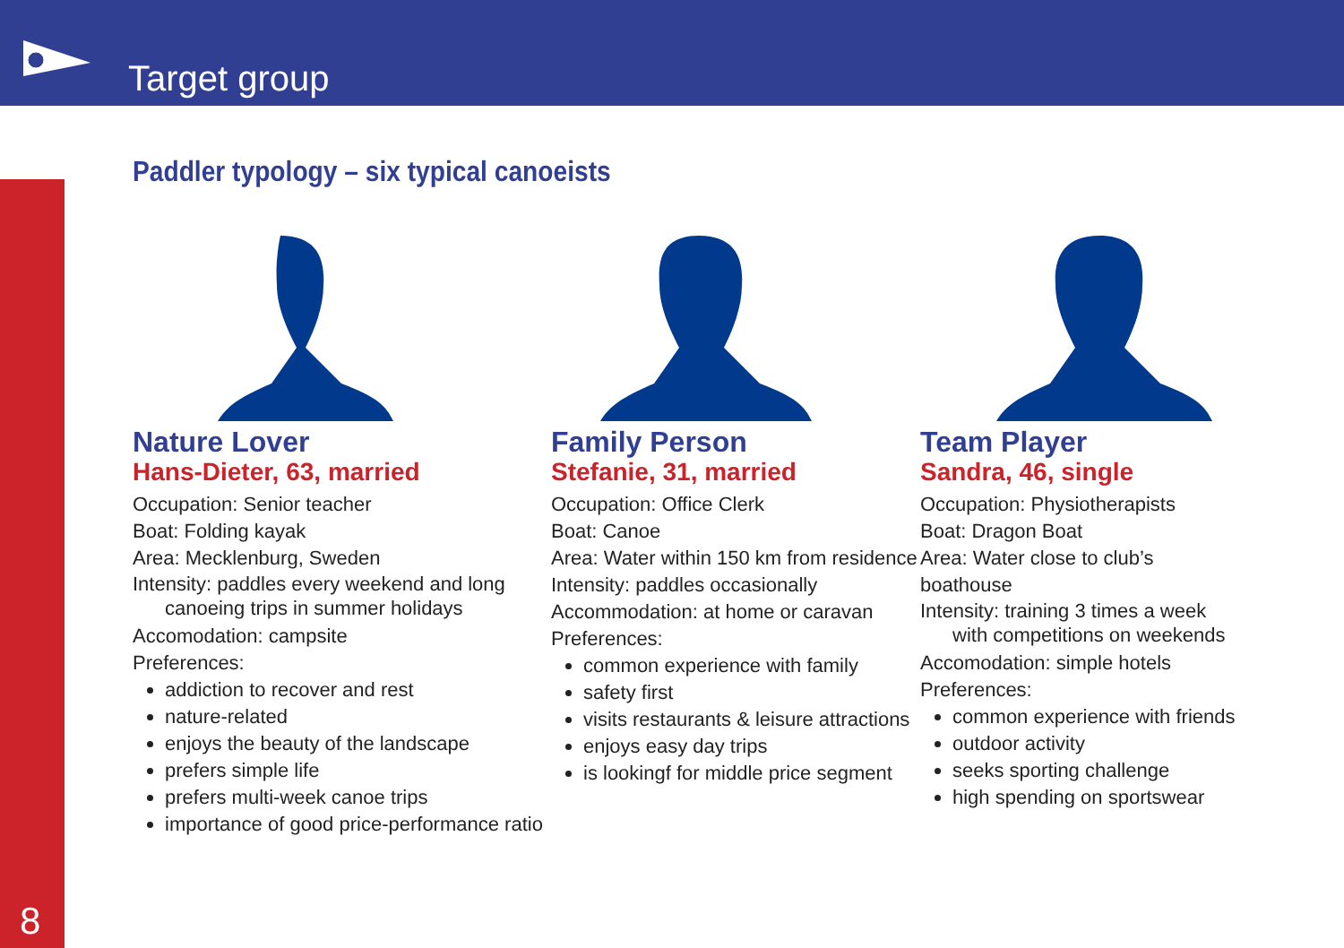Target group
8
Paddler typology – six typical canoeists
Nature Lover
Hans-Dieter, 63, married
Occupation: Senior teacher
Boat: Folding kayak
Area: Mecklenburg, Sweden
Intensity: paddles every weekend and long canoeing trips in summer holidays
Accomodation: campsite
Preferences:
addiction to recover and rest
nature-related
enjoys the beauty of the landscape
prefers simple life
prefers multi-week canoe trips
importance of good price-performance ratio
Family Person
Stefanie, 31, married
Occupation: Office Clerk
Boat: Canoe
Area: Water within 150 km from residence
Intensity: paddles occasionally
Accommodation: at home or caravan
Preferences:
common experience with family
safety first
visits restaurants & leisure attractions
enjoys easy day trips
is lookingf for middle price segment
Team Player
Sandra, 46, single
Occupation: Physiotherapists
Boat: Dragon Boat
Area: Water close to club’s boathouse
Intensity: training 3 times a week with competitions on weekends
Accomodation: simple hotels
Preferences:
common experience with friends
outdoor activity
seeks sporting challenge
high spending on sportswear